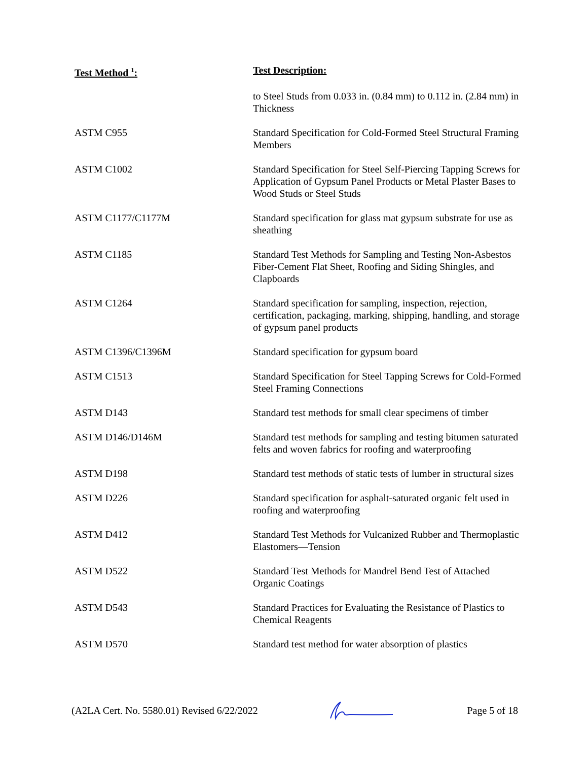| Test Method <sup>1</sup>: | Test Description: |
| --- | --- |
| | to Steel Studs from 0.033 in. (0.84 mm) to 0.112 in. (2.84 mm) in Thickness |
| ASTM C955 | Standard Specification for Cold-Formed Steel Structural Framing Members |
| ASTM C1002 | Standard Specification for Steel Self-Piercing Tapping Screws for Application of Gypsum Panel Products or Metal Plaster Bases to Wood Studs or Steel Studs |
| ASTM C1177/C1177M | Standard specification for glass mat gypsum substrate for use as sheathing |
| ASTM C1185 | Standard Test Methods for Sampling and Testing Non-Asbestos Fiber-Cement Flat Sheet, Roofing and Siding Shingles, and Clapboards |
| ASTM C1264 | Standard specification for sampling, inspection, rejection, certification, packaging, marking, shipping, handling, and storage of gypsum panel products |
| ASTM C1396/C1396M | Standard specification for gypsum board |
| ASTM C1513 | Standard Specification for Steel Tapping Screws for Cold-Formed Steel Framing Connections |
| ASTM D143 | Standard test methods for small clear specimens of timber |
| ASTM D146/D146M | Standard test methods for sampling and testing bitumen saturated felts and woven fabrics for roofing and waterproofing |
| ASTM D198 | Standard test methods of static tests of lumber in structural sizes |
| ASTM D226 | Standard specification for asphalt-saturated organic felt used in roofing and waterproofing |
| ASTM D412 | Standard Test Methods for Vulcanized Rubber and Thermoplastic Elastomers—Tension |
| ASTM D522 | Standard Test Methods for Mandrel Bend Test of Attached Organic Coatings |
| ASTM D543 | Standard Practices for Evaluating the Resistance of Plastics to Chemical Reagents |
| ASTM D570 | Standard test method for water absorption of plastics |
(A2LA Cert. No. 5580.01) Revised 6/22/2022 Page 5 of 18